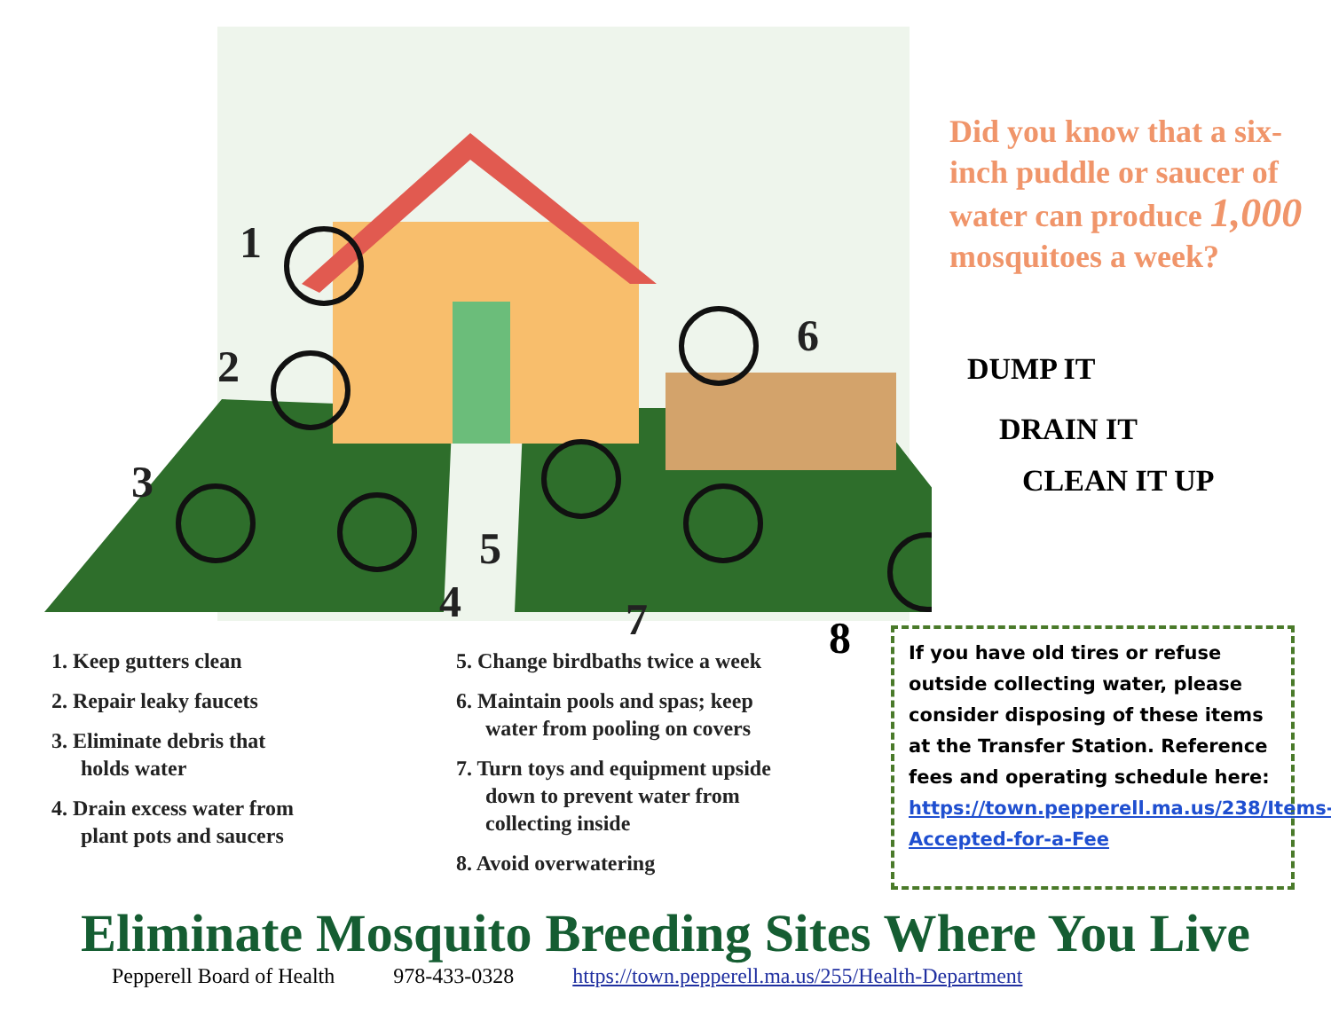1
2
3
4
5
6
7
Did you know that a six-inch puddle or saucer of water can produce 1,000 mosquitoes a week?
DUMP IT
DRAIN IT
CLEAN IT UP
1. Keep gutters clean
2. Repair leaky faucets
3. Eliminate debris that
holds water
4. Drain excess water from
plant pots and saucers
5. Change birdbaths twice a week
6. Maintain pools and spas; keep
water from pooling on covers
7. Turn toys and equipment upside
down to prevent water from
collecting inside
8. Avoid overwatering
8
If you have old tires or refuse outside collecting water, please consider disposing of these items at the Transfer Station. Reference fees and operating schedule here:
https://town.pepperell.ma.us/238/Items-Accepted-for-a-Fee
Eliminate Mosquito Breeding Sites Where You Live
Pepperell Board of Health 978-433-0328 https://town.pepperell.ma.us/255/Health-Department